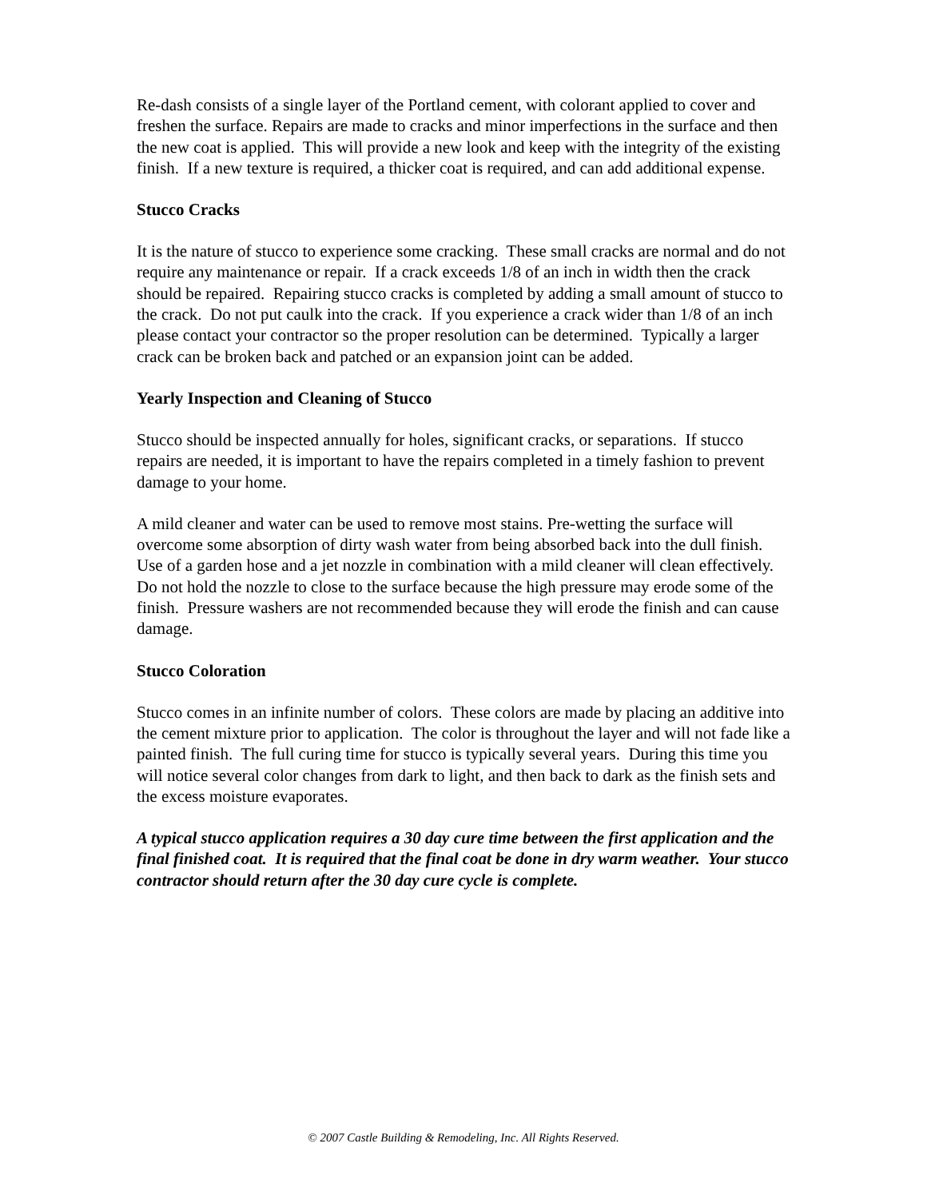Re-dash consists of a single layer of the Portland cement, with colorant applied to cover and freshen the surface. Repairs are made to cracks and minor imperfections in the surface and then the new coat is applied. This will provide a new look and keep with the integrity of the existing finish. If a new texture is required, a thicker coat is required, and can add additional expense.
Stucco Cracks
It is the nature of stucco to experience some cracking. These small cracks are normal and do not require any maintenance or repair. If a crack exceeds 1/8 of an inch in width then the crack should be repaired. Repairing stucco cracks is completed by adding a small amount of stucco to the crack. Do not put caulk into the crack. If you experience a crack wider than 1/8 of an inch please contact your contractor so the proper resolution can be determined. Typically a larger crack can be broken back and patched or an expansion joint can be added.
Yearly Inspection and Cleaning of Stucco
Stucco should be inspected annually for holes, significant cracks, or separations. If stucco repairs are needed, it is important to have the repairs completed in a timely fashion to prevent damage to your home.
A mild cleaner and water can be used to remove most stains. Pre-wetting the surface will overcome some absorption of dirty wash water from being absorbed back into the dull finish. Use of a garden hose and a jet nozzle in combination with a mild cleaner will clean effectively. Do not hold the nozzle to close to the surface because the high pressure may erode some of the finish. Pressure washers are not recommended because they will erode the finish and can cause damage.
Stucco Coloration
Stucco comes in an infinite number of colors. These colors are made by placing an additive into the cement mixture prior to application. The color is throughout the layer and will not fade like a painted finish. The full curing time for stucco is typically several years. During this time you will notice several color changes from dark to light, and then back to dark as the finish sets and the excess moisture evaporates.
A typical stucco application requires a 30 day cure time between the first application and the final finished coat. It is required that the final coat be done in dry warm weather. Your stucco contractor should return after the 30 day cure cycle is complete.
© 2007 Castle Building & Remodeling, Inc. All Rights Reserved.